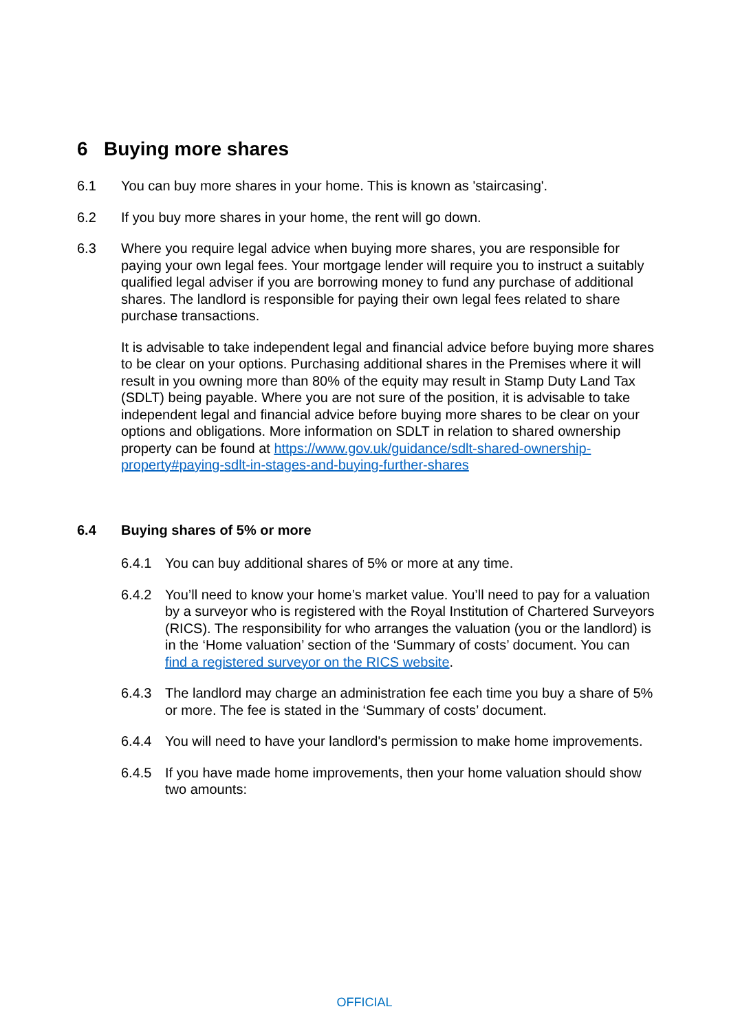6 Buying more shares
6.1 You can buy more shares in your home. This is known as 'staircasing'.
6.2 If you buy more shares in your home, the rent will go down.
6.3 Where you require legal advice when buying more shares, you are responsible for paying your own legal fees. Your mortgage lender will require you to instruct a suitably qualified legal adviser if you are borrowing money to fund any purchase of additional shares. The landlord is responsible for paying their own legal fees related to share purchase transactions.
It is advisable to take independent legal and financial advice before buying more shares to be clear on your options. Purchasing additional shares in the Premises where it will result in you owning more than 80% of the equity may result in Stamp Duty Land Tax (SDLT) being payable. Where you are not sure of the position, it is advisable to take independent legal and financial advice before buying more shares to be clear on your options and obligations. More information on SDLT in relation to shared ownership property can be found at https://www.gov.uk/guidance/sdlt-shared-ownership-property#paying-sdlt-in-stages-and-buying-further-shares
6.4 Buying shares of 5% or more
6.4.1 You can buy additional shares of 5% or more at any time.
6.4.2 You’ll need to know your home’s market value. You’ll need to pay for a valuation by a surveyor who is registered with the Royal Institution of Chartered Surveyors (RICS). The responsibility for who arranges the valuation (you or the landlord) is in the ‘Home valuation’ section of the ‘Summary of costs’ document. You can find a registered surveyor on the RICS website.
6.4.3 The landlord may charge an administration fee each time you buy a share of 5% or more. The fee is stated in the ‘Summary of costs’ document.
6.4.4 You will need to have your landlord's permission to make home improvements.
6.4.5 If you have made home improvements, then your home valuation should show two amounts:
OFFICIAL